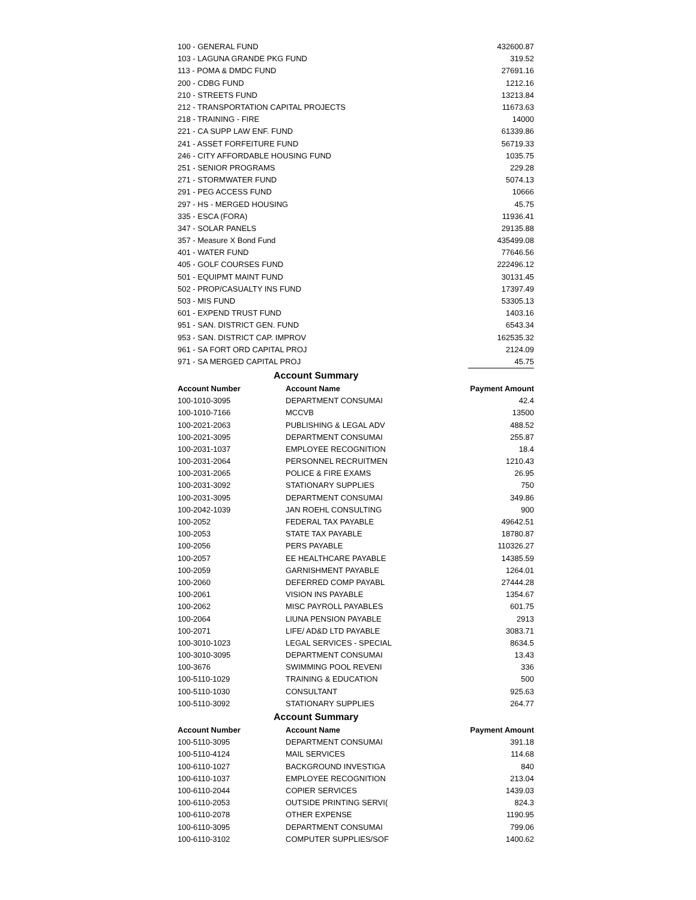| 100 - GENERAL FUND | 432600.87 |
| 103 - LAGUNA GRANDE PKG FUND | 319.52 |
| 113 - POMA & DMDC FUND | 27691.16 |
| 200 - CDBG FUND | 1212.16 |
| 210 - STREETS FUND | 13213.84 |
| 212 - TRANSPORTATION CAPITAL PROJECTS | 11673.63 |
| 218 - TRAINING - FIRE | 14000 |
| 221 - CA SUPP LAW ENF. FUND | 61339.86 |
| 241 - ASSET FORFEITURE FUND | 56719.33 |
| 246 - CITY AFFORDABLE HOUSING FUND | 1035.75 |
| 251 - SENIOR PROGRAMS | 229.28 |
| 271 - STORMWATER FUND | 5074.13 |
| 291 - PEG ACCESS FUND | 10666 |
| 297 - HS - MERGED HOUSING | 45.75 |
| 335 - ESCA (FORA) | 11936.41 |
| 347 - SOLAR PANELS | 29135.88 |
| 357 - Measure X Bond Fund | 435499.08 |
| 401 - WATER FUND | 77646.56 |
| 405 - GOLF COURSES FUND | 222496.12 |
| 501 - EQUIPMT MAINT FUND | 30131.45 |
| 502 - PROP/CASUALTY INS FUND | 17397.49 |
| 503 - MIS FUND | 53305.13 |
| 601 - EXPEND TRUST FUND | 1403.16 |
| 951 - SAN. DISTRICT GEN. FUND | 6543.34 |
| 953 - SAN. DISTRICT CAP. IMPROV | 162535.32 |
| 961 - SA FORT ORD CAPITAL PROJ | 2124.09 |
| 971 - SA MERGED CAPITAL PROJ | 45.75 |
| Account Summary | | |
| --- | --- | --- |
| Account Number | Account Name | Payment Amount |
| 100-1010-3095 | DEPARTMENT CONSUMAI | 42.4 |
| 100-1010-7166 | MCCVB | 13500 |
| 100-2021-2063 | PUBLISHING & LEGAL ADV | 488.52 |
| 100-2021-3095 | DEPARTMENT CONSUMAI | 255.87 |
| 100-2031-1037 | EMPLOYEE RECOGNITION | 18.4 |
| 100-2031-2064 | PERSONNEL RECRUITMEN | 1210.43 |
| 100-2031-2065 | POLICE & FIRE EXAMS | 26.95 |
| 100-2031-3092 | STATIONARY SUPPLIES | 750 |
| 100-2031-3095 | DEPARTMENT CONSUMAI | 349.86 |
| 100-2042-1039 | JAN ROEHL CONSULTING | 900 |
| 100-2052 | FEDERAL TAX PAYABLE | 49642.51 |
| 100-2053 | STATE TAX PAYABLE | 18780.87 |
| 100-2056 | PERS PAYABLE | 110326.27 |
| 100-2057 | EE HEALTHCARE PAYABLE | 14385.59 |
| 100-2059 | GARNISHMENT PAYABLE | 1264.01 |
| 100-2060 | DEFERRED COMP PAYABL | 27444.28 |
| 100-2061 | VISION INS PAYABLE | 1354.67 |
| 100-2062 | MISC PAYROLL PAYABLES | 601.75 |
| 100-2064 | LIUNA PENSION PAYABLE | 2913 |
| 100-2071 | LIFE/ AD&D LTD PAYABLE | 3083.71 |
| 100-3010-1023 | LEGAL SERVICES - SPECIAL | 8634.5 |
| 100-3010-3095 | DEPARTMENT CONSUMAI | 13.43 |
| 100-3676 | SWIMMING POOL REVENI | 336 |
| 100-5110-1029 | TRAINING & EDUCATION | 500 |
| 100-5110-1030 | CONSULTANT | 925.63 |
| 100-5110-3092 | STATIONARY SUPPLIES | 264.77 |
| Account Summary | | |
| Account Number | Account Name | Payment Amount |
| 100-5110-3095 | DEPARTMENT CONSUMAI | 391.18 |
| 100-5110-4124 | MAIL SERVICES | 114.68 |
| 100-6110-1027 | BACKGROUND INVESTIGA | 840 |
| 100-6110-1037 | EMPLOYEE RECOGNITION | 213.04 |
| 100-6110-2044 | COPIER SERVICES | 1439.03 |
| 100-6110-2053 | OUTSIDE PRINTING SERVI( | 824.3 |
| 100-6110-2078 | OTHER EXPENSE | 1190.95 |
| 100-6110-3095 | DEPARTMENT CONSUMAI | 799.06 |
| 100-6110-3102 | COMPUTER SUPPLIES/SOF | 1400.62 |